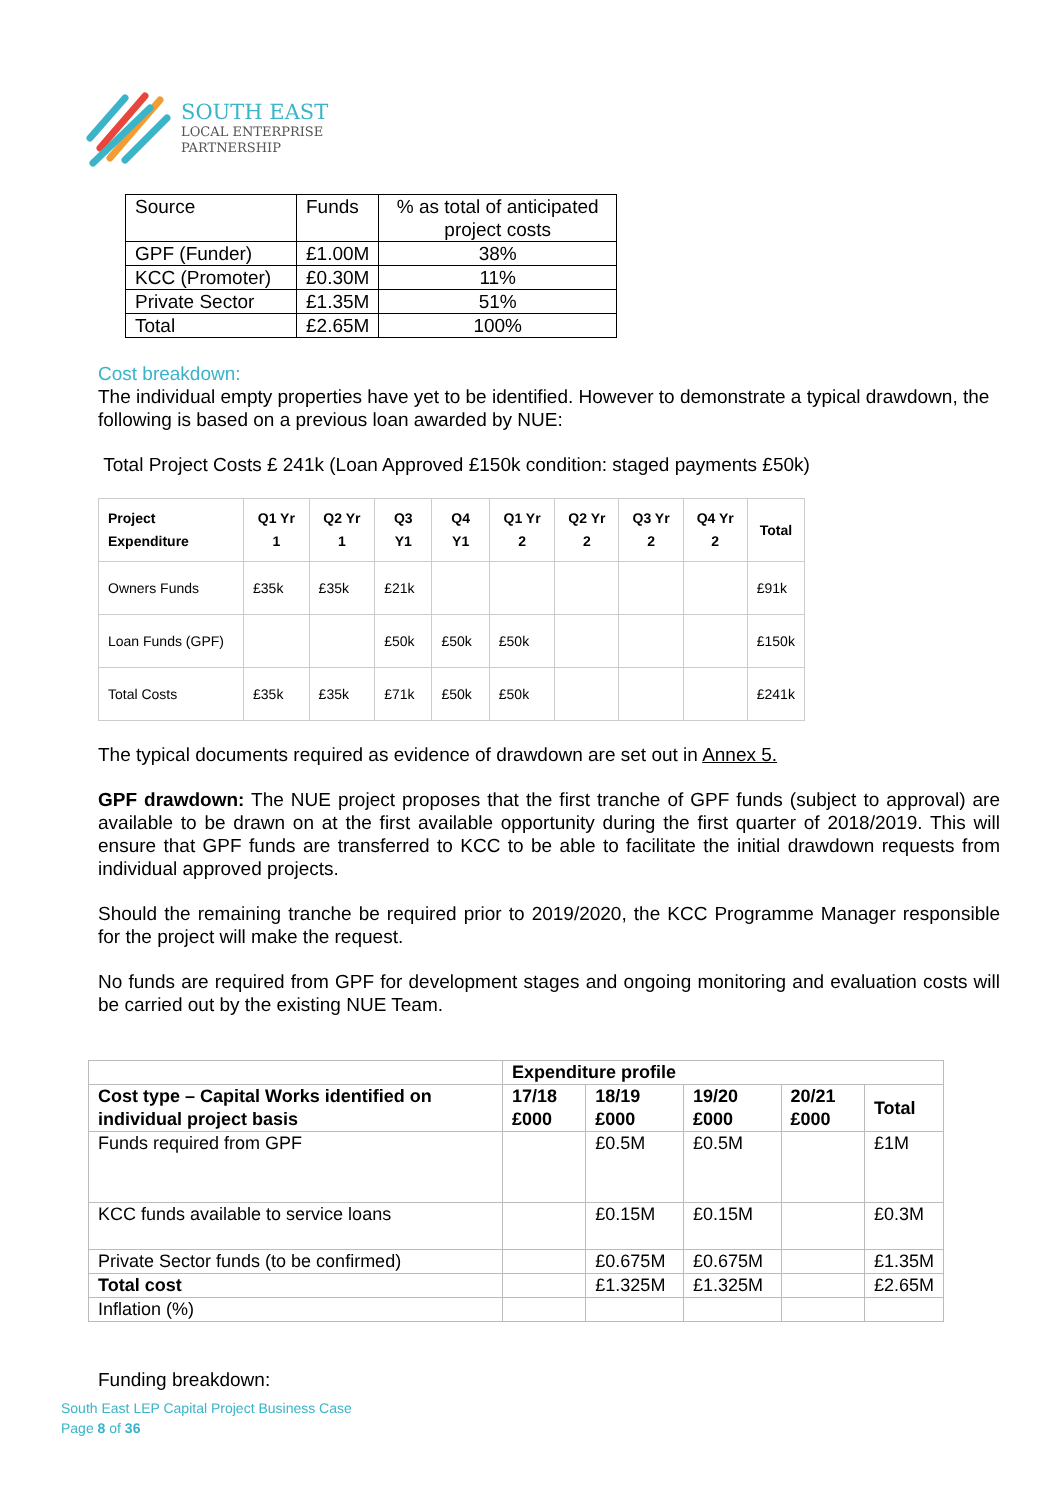SOUTH EAST
LOCAL ENTERPRISE
PARTNERSHIP
| Source | Funds | % as total of anticipated project costs |
| GPF (Funder) | £1.00M | 38% |
| KCC (Promoter) | £0.30M | 11% |
| Private Sector | £1.35M | 51% |
| Total | £2.65M | 100% |
Cost breakdown:
The individual empty properties have yet to be identified. However to demonstrate a typical drawdown, the following is based on a previous loan awarded by NUE:
Total Project Costs £ 241k (Loan Approved £150k condition: staged payments £50k)
| Project Expenditure | Q1 Yr 1 | Q2 Yr 1 | Q3 Y1 | Q4 Y1 | Q1 Yr 2 | Q2 Yr 2 | Q3 Yr 2 | Q4 Yr 2 | Total |
| --- | --- | --- | --- | --- | --- | --- | --- | --- | --- |
| Owners Funds | £35k | £35k | £21k | | | | | | £91k |
| Loan Funds (GPF) | | | £50k | £50k | £50k | | | | £150k |
| Total Costs | £35k | £35k | £71k | £50k | £50k | | | | £241k |
The typical documents required as evidence of drawdown are set out in Annex 5.
GPF drawdown: The NUE project proposes that the first tranche of GPF funds (subject to approval) are available to be drawn on at the first available opportunity during the first quarter of 2018/2019. This will ensure that GPF funds are transferred to KCC to be able to facilitate the initial drawdown requests from individual approved projects.
Should the remaining tranche be required prior to 2019/2020, the KCC Programme Manager responsible for the project will make the request.
No funds are required from GPF for development stages and ongoing monitoring and evaluation costs will be carried out by the existing NUE Team.
| | Expenditure profile | | | | |
| Cost type – Capital Works identified on individual project basis | 17/18 £000 | 18/19 £000 | 19/20 £000 | 20/21 £000 | Total |
| Funds required from GPF | | £0.5M | £0.5M | | £1M |
| KCC funds available to service loans | | £0.15M | £0.15M | | £0.3M |
| Private Sector funds (to be confirmed) | | £0.675M | £0.675M | | £1.35M |
| Total cost | | £1.325M | £1.325M | | £2.65M |
| Inflation (%) | | | | | |
Funding breakdown:
South East LEP Capital Project Business Case
Page 8 of 36